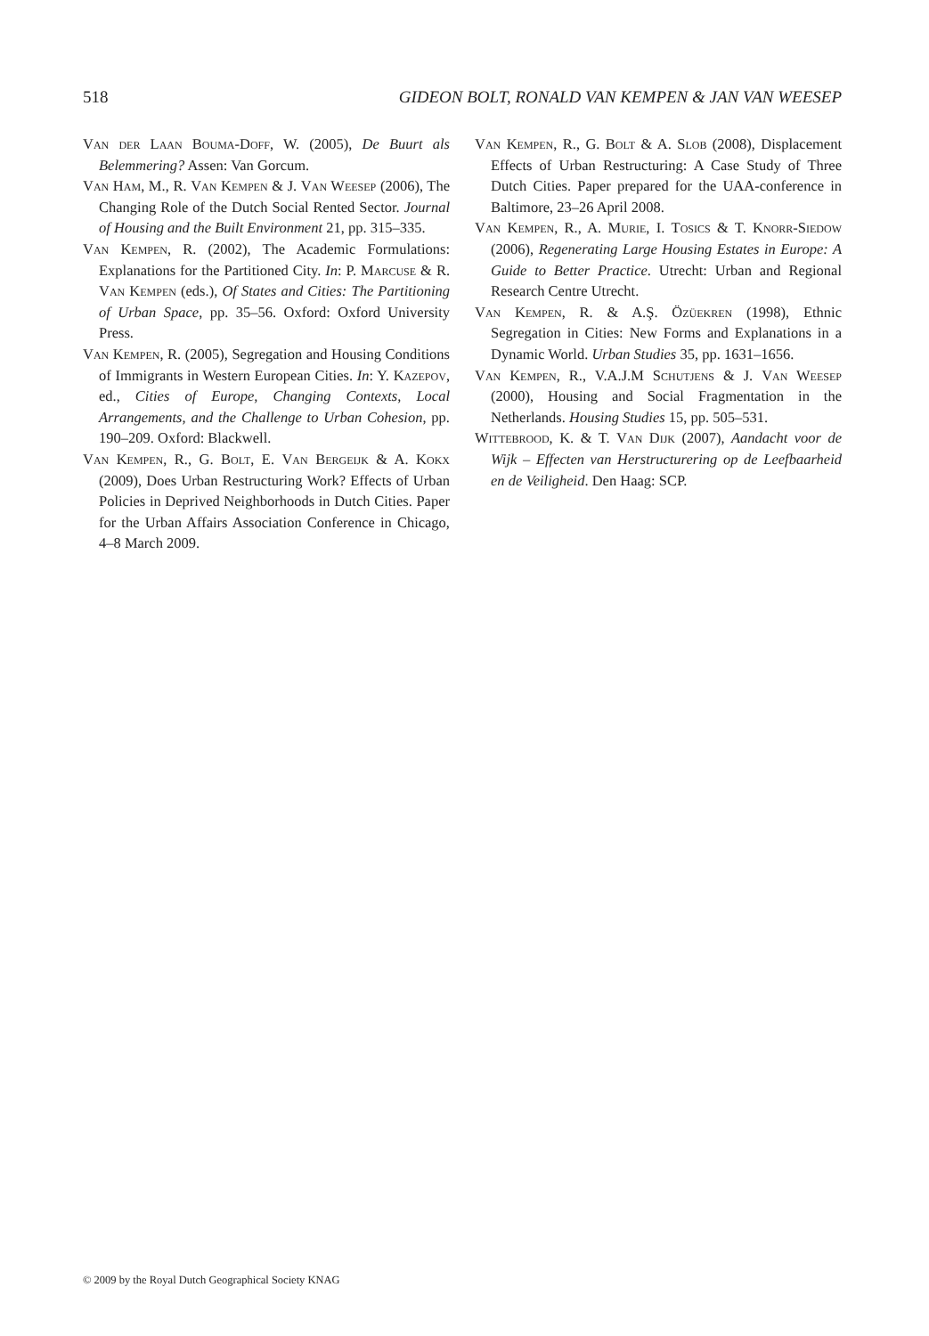518 GIDEON BOLT, RONALD VAN KEMPEN & JAN VAN WEESEP
Van der Laan Bouma-Doff, W. (2005), De Buurt als Belemmering? Assen: Van Gorcum.
Van Ham, M., R. Van Kempen & J. Van Weesep (2006), The Changing Role of the Dutch Social Rented Sector. Journal of Housing and the Built Environment 21, pp. 315–335.
Van Kempen, R. (2002), The Academic Formulations: Explanations for the Partitioned City. In: P. Marcuse & R. Van Kempen (eds.), Of States and Cities: The Partitioning of Urban Space, pp. 35–56. Oxford: Oxford University Press.
Van Kempen, R. (2005), Segregation and Housing Conditions of Immigrants in Western European Cities. In: Y. Kazepov, ed., Cities of Europe, Changing Contexts, Local Arrangements, and the Challenge to Urban Cohesion, pp. 190–209. Oxford: Blackwell.
Van Kempen, R., G. Bolt, E. Van Bergeijk & A. Kokx (2009), Does Urban Restructuring Work? Effects of Urban Policies in Deprived Neighborhoods in Dutch Cities. Paper for the Urban Affairs Association Conference in Chicago, 4–8 March 2009.
Van Kempen, R., G. Bolt & A. Slob (2008), Displacement Effects of Urban Restructuring: A Case Study of Three Dutch Cities. Paper prepared for the UAA-conference in Baltimore, 23–26 April 2008.
Van Kempen, R., A. Murie, I. Tosics & T. Knorr-Siedow (2006), Regenerating Large Housing Estates in Europe: A Guide to Better Practice. Utrecht: Urban and Regional Research Centre Utrecht.
Van Kempen, R. & A.Ş. Özüekren (1998), Ethnic Segregation in Cities: New Forms and Explanations in a Dynamic World. Urban Studies 35, pp. 1631–1656.
Van Kempen, R., V.A.J.M Schutjens & J. Van Weesep (2000), Housing and Social Fragmentation in the Netherlands. Housing Studies 15, pp. 505–531.
Wittebrood, K. & T. Van Dijk (2007), Aandacht voor de Wijk – Effecten van Herstructurering op de Leefbaarheid en de Veiligheid. Den Haag: SCP.
© 2009 by the Royal Dutch Geographical Society KNAG